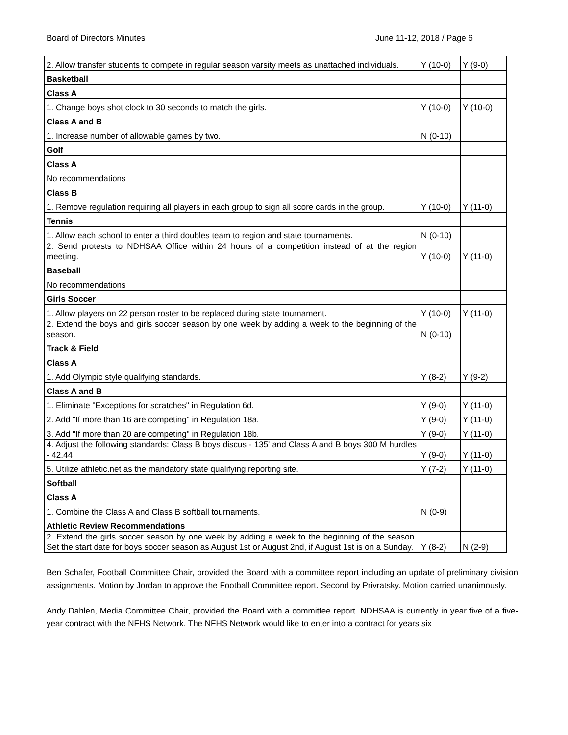Board of Directors Minutes June 11-12, 2018 / Page 6
| 2. Allow transfer students to compete in regular season varsity meets as unattached individuals. | Y (10-0) | Y (9-0) |
| Basketball | | |
| Class A | | |
| 1. Change boys shot clock to 30 seconds to match the girls. | Y (10-0) | Y (10-0) |
| Class A and B | | |
| 1. Increase number of allowable games by two. | N (0-10) | |
| Golf | | |
| Class A | | |
| No recommendations | | |
| Class B | | |
| 1. Remove regulation requiring all players in each group to sign all score cards in the group. | Y (10-0) | Y (11-0) |
| Tennis | | |
| 1. Allow each school to enter a third doubles team to region and state tournaments. | N (0-10) | |
| 2. Send protests to NDHSAA Office within 24 hours of a competition instead of at the region meeting. | Y (10-0) | Y (11-0) |
| Baseball | | |
| No recommendations | | |
| Girls Soccer | | |
| 1. Allow players on 22 person roster to be replaced during state tournament. | Y (10-0) | Y (11-0) |
| 2. Extend the boys and girls soccer season by one week by adding a week to the beginning of the season. | N (0-10) | |
| Track & Field | | |
| Class A | | |
| 1. Add Olympic style qualifying standards. | Y (8-2) | Y (9-2) |
| Class A and B | | |
| 1. Eliminate "Exceptions for scratches" in Regulation 6d. | Y (9-0) | Y (11-0) |
| 2. Add "If more than 16 are competing" in Regulation 18a. | Y (9-0) | Y (11-0) |
| 3. Add "If more than 20 are competing" in Regulation 18b. | Y (9-0) | Y (11-0) |
| 4. Adjust the following standards: Class B boys discus - 135' and Class A and B boys 300 M hurdles - 42.44 | Y (9-0) | Y (11-0) |
| 5. Utilize athletic.net as the mandatory state qualifying reporting site. | Y (7-2) | Y (11-0) |
| Softball | | |
| Class A | | |
| 1. Combine the Class A and Class B softball tournaments. | N (0-9) | |
| Athletic Review Recommendations | | |
| 2. Extend the girls soccer season by one week by adding a week to the beginning of the season. Set the start date for boys soccer season as August 1st or August 2nd, if August 1st is on a Sunday. | Y (8-2) | N (2-9) |
Ben Schafer, Football Committee Chair, provided the Board with a committee report including an update of preliminary division assignments. Motion by Jordan to approve the Football Committee report. Second by Privratsky. Motion carried unanimously.
Andy Dahlen, Media Committee Chair, provided the Board with a committee report. NDHSAA is currently in year five of a five-year contract with the NFHS Network. The NFHS Network would like to enter into a contract for years six